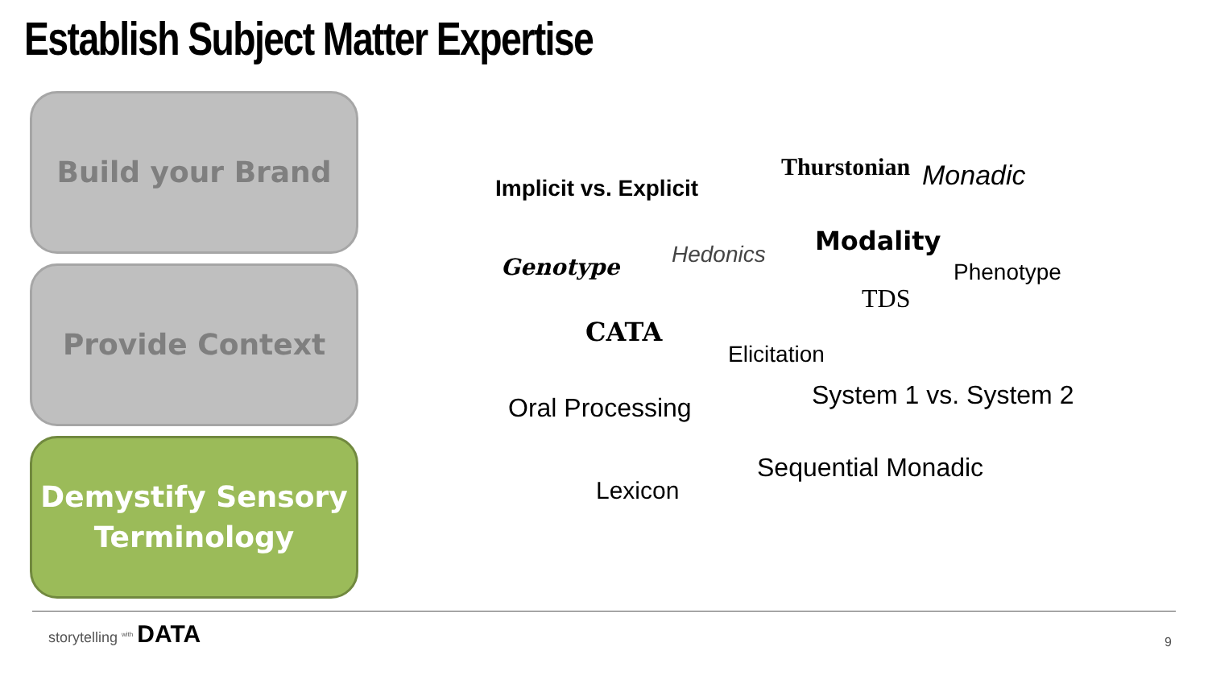Establish Subject Matter Expertise
Build your Brand
Provide Context
Demystify Sensory
Terminology
Thurstonian Monadic
Implicit vs. Explicit
Modality
Hedonics
Genotype Phenotype
TDS
CATA
Elicitation
System 1 vs. System 2
Oral Processing
Sequential Monadic
Lexicon
storytelling <sup>with</sup> DATA
9